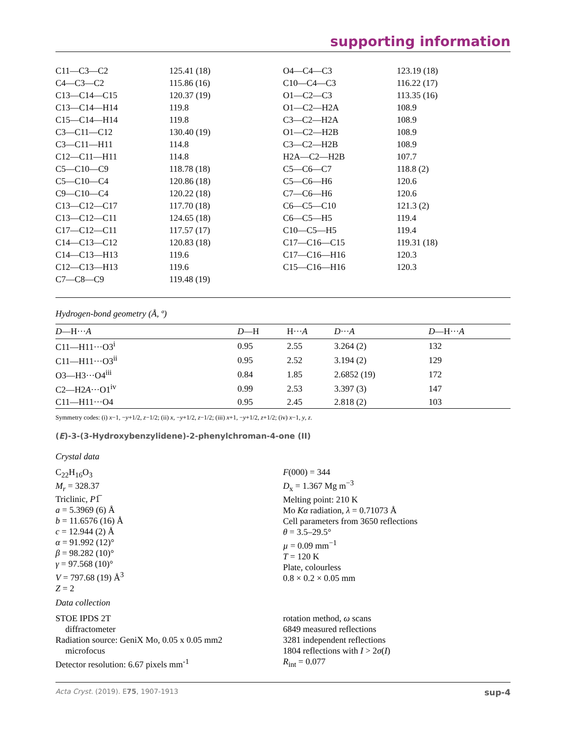supporting information
| C11—C3—C2 | 125.41 (18) | O4—C4—C3 | 123.19 (18) |
| C4—C3—C2 | 115.86 (16) | C10—C4—C3 | 116.22 (17) |
| C13—C14—C15 | 120.37 (19) | O1—C2—C3 | 113.35 (16) |
| C13—C14—H14 | 119.8 | O1—C2—H2A | 108.9 |
| C15—C14—H14 | 119.8 | C3—C2—H2A | 108.9 |
| C3—C11—C12 | 130.40 (19) | O1—C2—H2B | 108.9 |
| C3—C11—H11 | 114.8 | C3—C2—H2B | 108.9 |
| C12—C11—H11 | 114.8 | H2A—C2—H2B | 107.7 |
| C5—C10—C9 | 118.78 (18) | C5—C6—C7 | 118.8 (2) |
| C5—C10—C4 | 120.86 (18) | C5—C6—H6 | 120.6 |
| C9—C10—C4 | 120.22 (18) | C7—C6—H6 | 120.6 |
| C13—C12—C17 | 117.70 (18) | C6—C5—C10 | 121.3 (2) |
| C13—C12—C11 | 124.65 (18) | C6—C5—H5 | 119.4 |
| C17—C12—C11 | 117.57 (17) | C10—C5—H5 | 119.4 |
| C14—C13—C12 | 120.83 (18) | C17—C16—C15 | 119.31 (18) |
| C14—C13—H13 | 119.6 | C17—C16—H16 | 120.3 |
| C12—C13—H13 | 119.6 | C15—C16—H16 | 120.3 |
| C7—C8—C9 | 119.48 (19) | | |
Hydrogen-bond geometry (Å, º)
| D —H··· A | D —H | H··· A | D ··· A | D —H··· A |
| --- | --- | --- | --- | --- |
| C11—H11···O3<sup>i</sup> | 0.95 | 2.55 | 3.264 (2) | 132 |
| C11—H11···O3<sup>ii</sup> | 0.95 | 2.52 | 3.194 (2) | 129 |
| O3—H3···O4<sup>iii</sup> | 0.84 | 1.85 | 2.6852 (19) | 172 |
| C2—H2 A ···O1<sup>iv</sup> | 0.99 | 2.53 | 3.397 (3) | 147 |
| C11—H11···O4 | 0.95 | 2.45 | 2.818 (2) | 103 |
Symmetry codes: (i) x−1, −y+1/2, z−1/2; (ii) x, −y+1/2, z−1/2; (iii) x+1, −y+1/2, z+1/2; (iv) x−1, y, z.
(E)-3-(3-Hydroxybenzylidene)-2-phenylchroman-4-one (II)
Crystal data
C<sub>22</sub>H<sub>16</sub>O<sub>3</sub>
M<sub>r</sub> = 328.37
Triclinic, P1̅
a = 5.3969 (6) Å
b = 11.6576 (16) Å
c = 12.944 (2) Å
α = 91.992 (12)°
β = 98.282 (10)°
γ = 97.568 (10)°
V = 797.68 (19) Å<sup>3</sup>
Z = 2
F(000) = 344
D<sub>x</sub> = 1.367 Mg m<sup>−3</sup>
Melting point: 210 K
Mo Kα radiation, λ = 0.71073 Å
Cell parameters from 3650 reflections
θ = 3.5–29.5°
µ = 0.09 mm<sup>−1</sup>
T = 120 K
Plate, colourless
0.8 × 0.2 × 0.05 mm
Data collection
STOE IPDS 2T
diffractometer
Radiation source: GeniX Mo, 0.05 x 0.05 mm2
microfocus
Detector resolution: 6.67 pixels mm<sup>-1</sup>
rotation method, ω scans
6849 measured reflections
3281 independent reflections
1804 reflections with I > 2σ(I)
R<sub>int</sub> = 0.077
Acta Cryst. (2019). E75, 1907-1913 sup-4